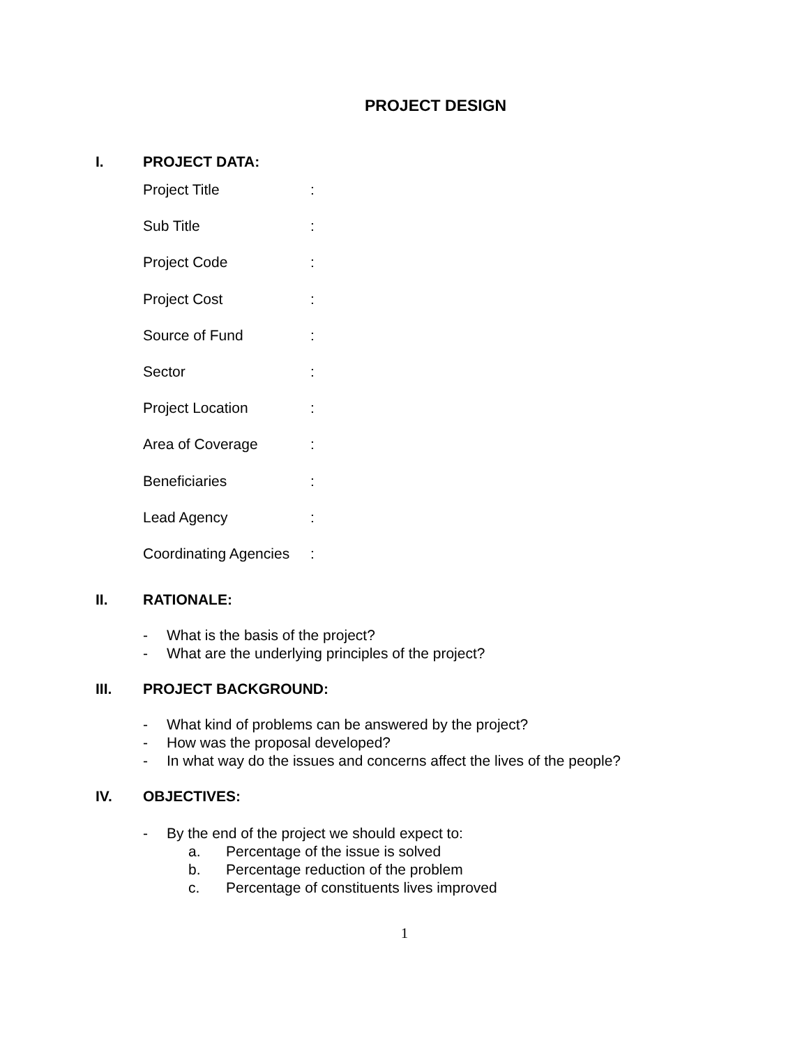PROJECT DESIGN
I. PROJECT DATA:
Project Title:
Sub Title:
Project Code:
Project Cost:
Source of Fund:
Sector:
Project Location:
Area of Coverage:
Beneficiaries:
Lead Agency:
Coordinating Agencies:
II. RATIONALE:
- What is the basis of the project?
- What are the underlying principles of the project?
III. PROJECT BACKGROUND:
- What kind of problems can be answered by the project?
- How was the proposal developed?
- In what way do the issues and concerns affect the lives of the people?
IV. OBJECTIVES:
- By the end of the project we should expect to:
a. Percentage of the issue is solved
b. Percentage reduction of the problem
c. Percentage of constituents lives improved
1